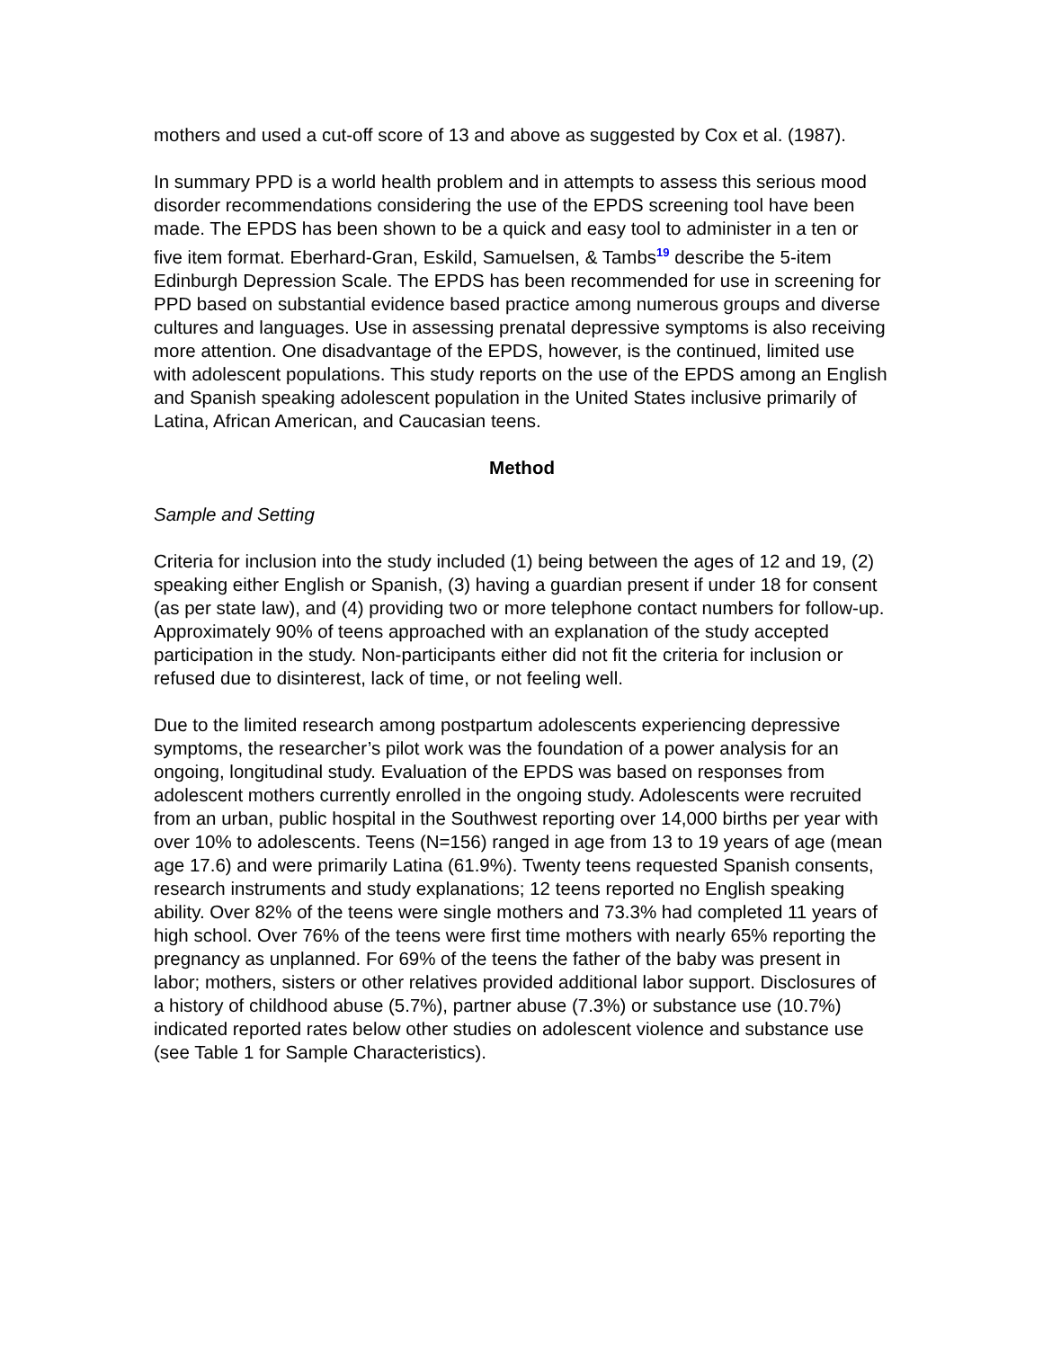mothers and used a cut-off score of 13 and above as suggested by Cox et al. (1987).
In summary PPD is a world health problem and in attempts to assess this serious mood disorder recommendations considering the use of the EPDS screening tool have been made. The EPDS has been shown to be a quick and easy tool to administer in a ten or five item format. Eberhard-Gran, Eskild, Samuelsen, & Tambs<sup>19</sup> describe the 5-item Edinburgh Depression Scale. The EPDS has been recommended for use in screening for PPD based on substantial evidence based practice among numerous groups and diverse cultures and languages. Use in assessing prenatal depressive symptoms is also receiving more attention. One disadvantage of the EPDS, however, is the continued, limited use with adolescent populations. This study reports on the use of the EPDS among an English and Spanish speaking adolescent population in the United States inclusive primarily of Latina, African American, and Caucasian teens.
Method
Sample and Setting
Criteria for inclusion into the study included (1) being between the ages of 12 and 19, (2) speaking either English or Spanish, (3) having a guardian present if under 18 for consent (as per state law), and (4) providing two or more telephone contact numbers for follow-up. Approximately 90% of teens approached with an explanation of the study accepted participation in the study. Non-participants either did not fit the criteria for inclusion or refused due to disinterest, lack of time, or not feeling well.
Due to the limited research among postpartum adolescents experiencing depressive symptoms, the researcher’s pilot work was the foundation of a power analysis for an ongoing, longitudinal study. Evaluation of the EPDS was based on responses from adolescent mothers currently enrolled in the ongoing study. Adolescents were recruited from an urban, public hospital in the Southwest reporting over 14,000 births per year with over 10% to adolescents. Teens (N=156) ranged in age from 13 to 19 years of age (mean age 17.6) and were primarily Latina (61.9%). Twenty teens requested Spanish consents, research instruments and study explanations; 12 teens reported no English speaking ability. Over 82% of the teens were single mothers and 73.3% had completed 11 years of high school. Over 76% of the teens were first time mothers with nearly 65% reporting the pregnancy as unplanned. For 69% of the teens the father of the baby was present in labor; mothers, sisters or other relatives provided additional labor support. Disclosures of a history of childhood abuse (5.7%), partner abuse (7.3%) or substance use (10.7%) indicated reported rates below other studies on adolescent violence and substance use (see Table 1 for Sample Characteristics).